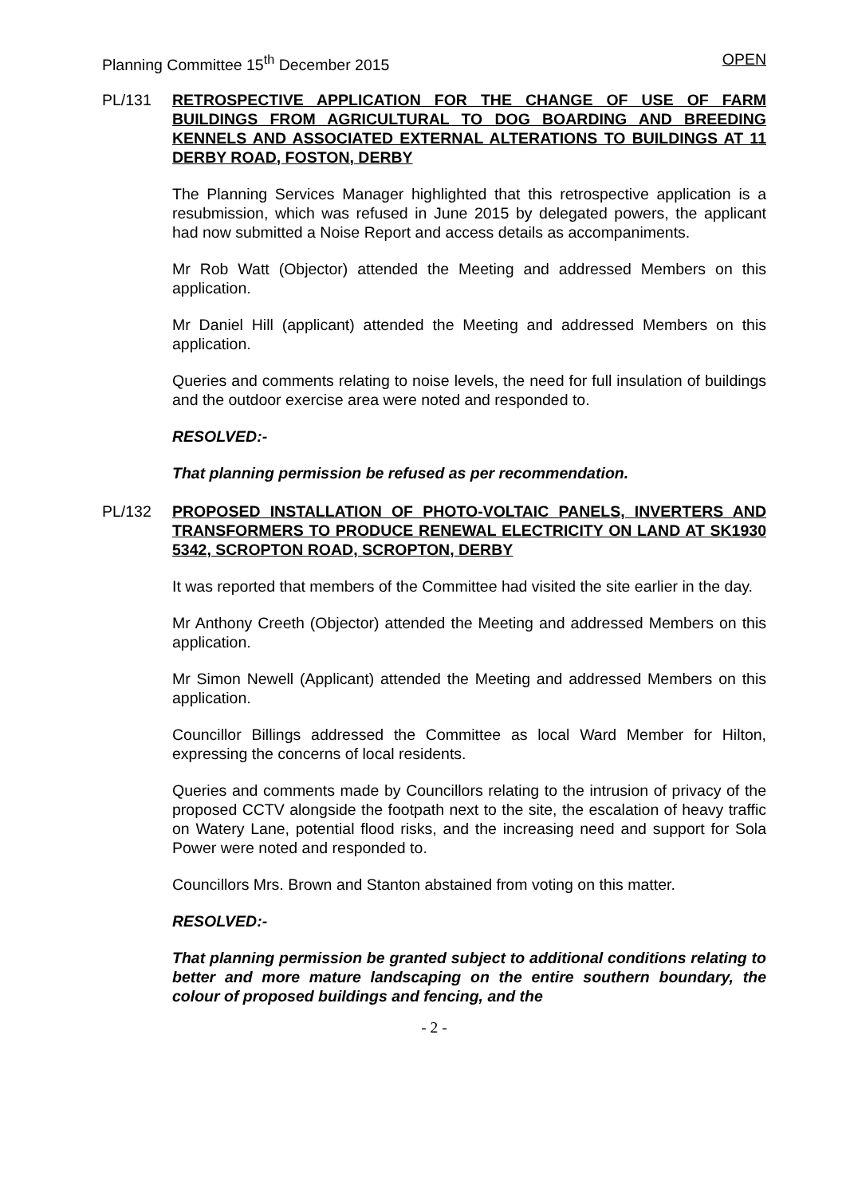Planning Committee 15<sup>th</sup> December 2015 OPEN
PL/131 RETROSPECTIVE APPLICATION FOR THE CHANGE OF USE OF FARM BUILDINGS FROM AGRICULTURAL TO DOG BOARDING AND BREEDING KENNELS AND ASSOCIATED EXTERNAL ALTERATIONS TO BUILDINGS AT 11 DERBY ROAD, FOSTON, DERBY
The Planning Services Manager highlighted that this retrospective application is a resubmission, which was refused in June 2015 by delegated powers, the applicant had now submitted a Noise Report and access details as accompaniments.
Mr Rob Watt (Objector) attended the Meeting and addressed Members on this application.
Mr Daniel Hill (applicant) attended the Meeting and addressed Members on this application.
Queries and comments relating to noise levels, the need for full insulation of buildings and the outdoor exercise area were noted and responded to.
RESOLVED:-
That planning permission be refused as per recommendation.
PL/132 PROPOSED INSTALLATION OF PHOTO-VOLTAIC PANELS, INVERTERS AND TRANSFORMERS TO PRODUCE RENEWAL ELECTRICITY ON LAND AT SK1930 5342, SCROPTON ROAD, SCROPTON, DERBY
It was reported that members of the Committee had visited the site earlier in the day.
Mr Anthony Creeth (Objector) attended the Meeting and addressed Members on this application.
Mr Simon Newell (Applicant) attended the Meeting and addressed Members on this application.
Councillor Billings addressed the Committee as local Ward Member for Hilton, expressing the concerns of local residents.
Queries and comments made by Councillors relating to the intrusion of privacy of the proposed CCTV alongside the footpath next to the site, the escalation of heavy traffic on Watery Lane, potential flood risks, and the increasing need and support for Sola Power were noted and responded to.
Councillors Mrs. Brown and Stanton abstained from voting on this matter.
RESOLVED:-
That planning permission be granted subject to additional conditions relating to better and more mature landscaping on the entire southern boundary, the colour of proposed buildings and fencing, and the
- 2 -